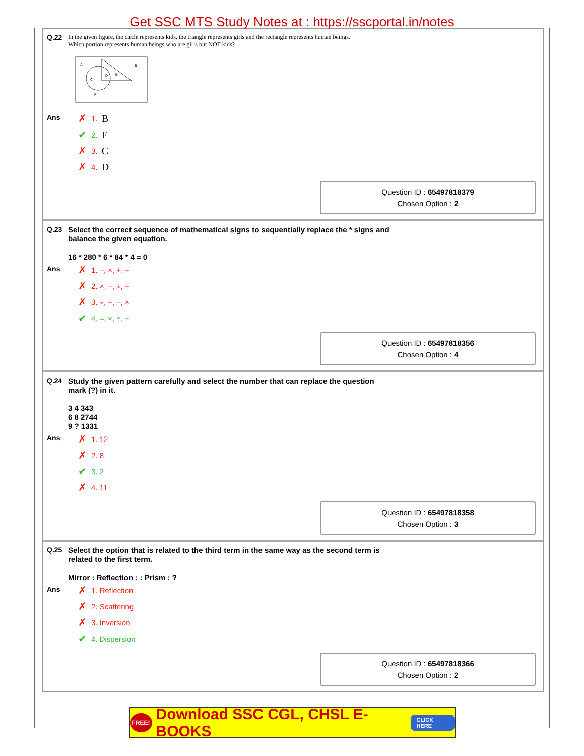Get SSC MTS Study Notes at : https://sscportal.in/notes
Q.22
In the given figure, the circle represents kids, the triangle represents girls and the rectangle represents human beings.
Which portion represents human beings who are girls but NOT kids?
A
B
C
D
E
F
Ans
✗ 1. B
✔ 2. E
✗ 3. C
✗ 4. D
Question ID : 65497818379
Chosen Option : 2
Q.23
Select the correct sequence of mathematical signs to sequentially replace the * signs and balance the given equation.
16 * 280 * 6 * 84 * 4 = 0
Ans
✗ 1. –, ×, +, ÷
✗ 2. ×, –, ÷, +
✗ 3. ÷, +, –, ×
✔ 4. –, ×, ÷, +
Question ID : 65497818356
Chosen Option : 4
Q.24
Study the given pattern carefully and select the number that can replace the question mark (?) in it.
3 4 343
6 8 2744
9 ? 1331
Ans
✗ 1. 12
✗ 2. 8
✔ 3. 2
✗ 4. 11
Question ID : 65497818358
Chosen Option : 3
Q.25
Select the option that is related to the third term in the same way as the second term is related to the first term.
Mirror : Reflection : : Prism : ?
Ans
✗ 1. Reflection
✗ 2. Scattering
✗ 3. Inversion
✔ 4. Dispersion
Question ID : 65497818366
Chosen Option : 2
FREE! Download SSC CGL, CHSL E-BOOKS CLICK HERE